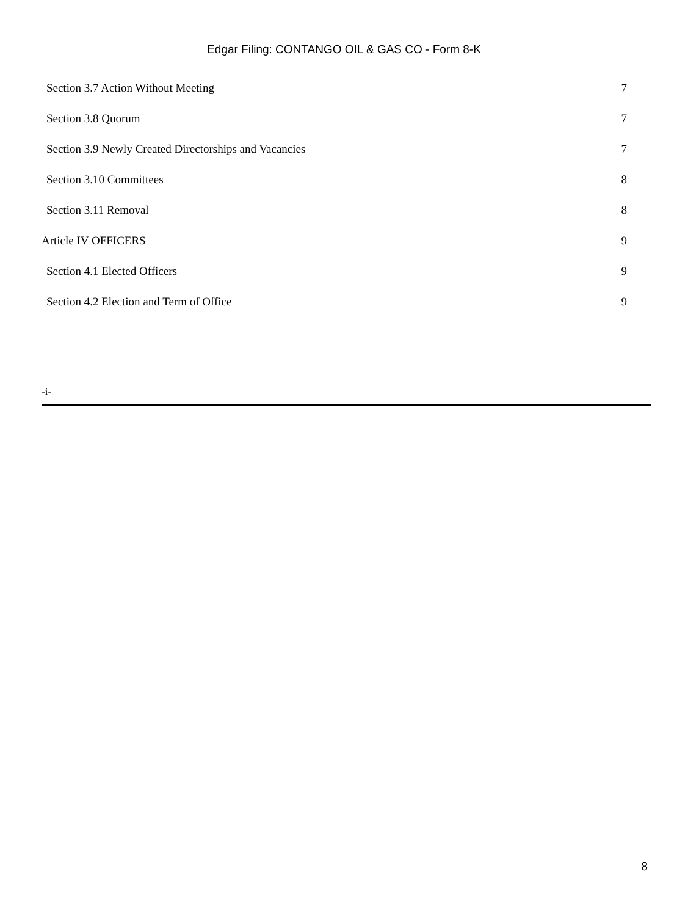Edgar Filing: CONTANGO OIL & GAS CO - Form 8-K
Section 3.7 Action Without Meeting 7
Section 3.8 Quorum 7
Section 3.9 Newly Created Directorships and Vacancies 7
Section 3.10 Committees 8
Section 3.11 Removal 8
Article IV OFFICERS 9
Section 4.1 Elected Officers 9
Section 4.2 Election and Term of Office 9
-i-
8